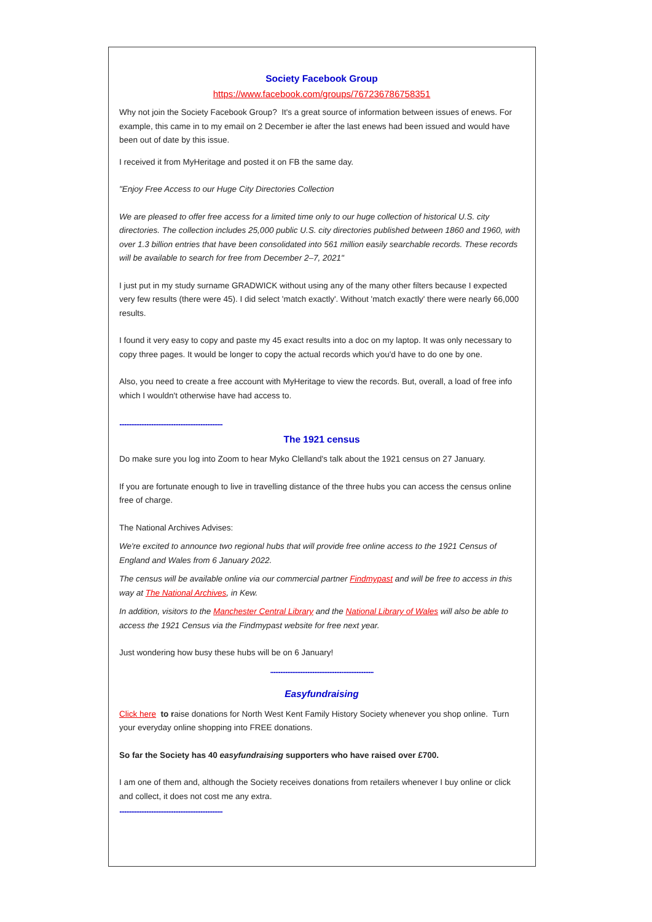Society Facebook Group
https://www.facebook.com/groups/767236786758351
Why not join the Society Facebook Group? It's a great source of information between issues of enews. For example, this came in to my email on 2 December ie after the last enews had been issued and would have been out of date by this issue.
I received it from MyHeritage and posted it on FB the same day.
"Enjoy Free Access to our Huge City Directories Collection
We are pleased to offer free access for a limited time only to our huge collection of historical U.S. city directories. The collection includes 25,000 public U.S. city directories published between 1860 and 1960, with over 1.3 billion entries that have been consolidated into 561 million easily searchable records. These records will be available to search for free from December 2–7, 2021"
I just put in my study surname GRADWICK without using any of the many other filters because I expected very few results (there were 45). I did select 'match exactly'. Without 'match exactly' there were nearly 66,000 results.
I found it very easy to copy and paste my 45 exact results into a doc on my laptop. It was only necessary to copy three pages. It would be longer to copy the actual records which you'd have to do one by one.
Also, you need to create a free account with MyHeritage to view the records. But, overall, a load of free info which I wouldn't otherwise have had access to.
.............................................................
The 1921 census
Do make sure you log into Zoom to hear Myko Clelland's talk about the 1921 census on 27 January.
If you are fortunate enough to live in travelling distance of the three hubs you can access the census online free of charge.
The National Archives Advises:
We're excited to announce two regional hubs that will provide free online access to the 1921 Census of England and Wales from 6 January 2022.
The census will be available online via our commercial partner Findmypast and will be free to access in this way at The National Archives, in Kew.
In addition, visitors to the Manchester Central Library and the National Library of Wales will also be able to access the 1921 Census via the Findmypast website for free next year.
Just wondering how busy these hubs will be on 6 January!
.............................................................
Easyfundraising
Click here to raise donations for North West Kent Family History Society whenever you shop online. Turn your everyday online shopping into FREE donations.
So far the Society has 40 easyfundraising supporters who have raised over £700.
I am one of them and, although the Society receives donations from retailers whenever I buy online or click and collect, it does not cost me any extra.
.............................................................